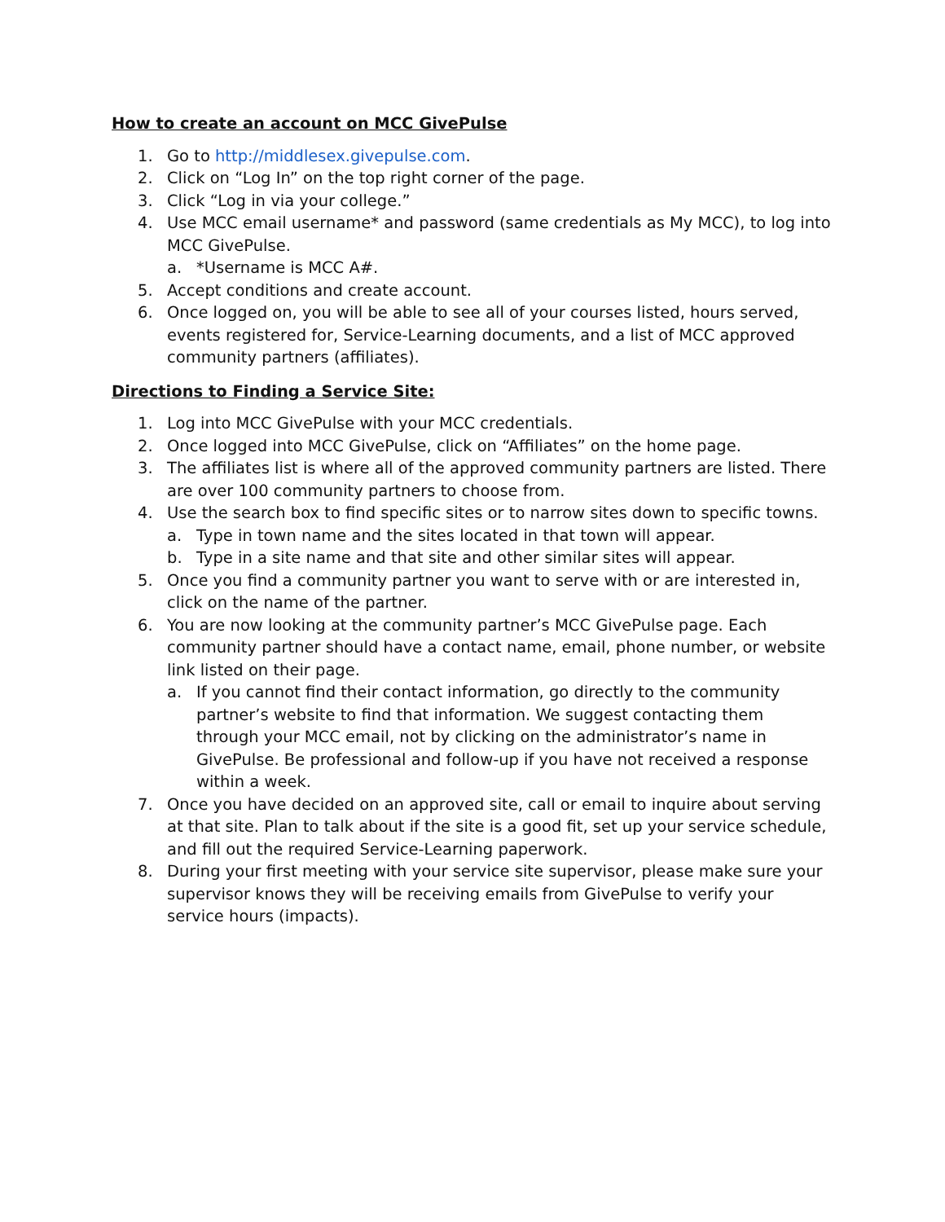How to create an account on MCC GivePulse
1. Go to http://middlesex.givepulse.com.
2. Click on “Log In” on the top right corner of the page.
3. Click “Log in via your college.”
4. Use MCC email username* and password (same credentials as My MCC), to log into MCC GivePulse.
a. *Username is MCC A#.
5. Accept conditions and create account.
6. Once logged on, you will be able to see all of your courses listed, hours served, events registered for, Service-Learning documents, and a list of MCC approved community partners (affiliates).
Directions to Finding a Service Site:
1. Log into MCC GivePulse with your MCC credentials.
2. Once logged into MCC GivePulse, click on “Affiliates” on the home page.
3. The affiliates list is where all of the approved community partners are listed. There are over 100 community partners to choose from.
4. Use the search box to find specific sites or to narrow sites down to specific towns.
a. Type in town name and the sites located in that town will appear.
b. Type in a site name and that site and other similar sites will appear.
5. Once you find a community partner you want to serve with or are interested in, click on the name of the partner.
6. You are now looking at the community partner’s MCC GivePulse page. Each community partner should have a contact name, email, phone number, or website link listed on their page.
a. If you cannot find their contact information, go directly to the community partner’s website to find that information. We suggest contacting them through your MCC email, not by clicking on the administrator’s name in GivePulse. Be professional and follow-up if you have not received a response within a week.
7. Once you have decided on an approved site, call or email to inquire about serving at that site. Plan to talk about if the site is a good fit, set up your service schedule, and fill out the required Service-Learning paperwork.
8. During your first meeting with your service site supervisor, please make sure your supervisor knows they will be receiving emails from GivePulse to verify your service hours (impacts).